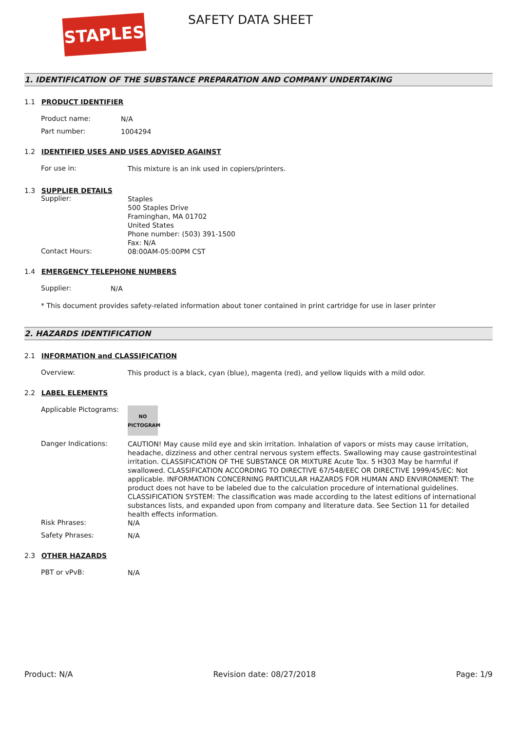STAPLES SAFETY DATA SHEET
1. IDENTIFICATION OF THE SUBSTANCE PREPARATION AND COMPANY UNDERTAKING
1.1 PRODUCT IDENTIFIER
Product name:
N/A
Part number:
1004294
1.2 IDENTIFIED USES AND USES ADVISED AGAINST
For use in:
This mixture is an ink used in copiers/printers.
1.3 SUPPLIER DETAILS
Supplier:
Staples
500 Staples Drive
Framinghan, MA 01702
United States
Phone number: (503) 391-1500
Fax: N/A
Contact Hours:
08:00AM-05:00PM CST
1.4 EMERGENCY TELEPHONE NUMBERS
Supplier:
N/A
* This document provides safety-related information about toner contained in print cartridge for use in laser printer
2. HAZARDS IDENTIFICATION
2.1 INFORMATION and CLASSIFICATION
Overview:
This product is a black, cyan (blue), magenta (red), and yellow liquids with a mild odor.
2.2 LABEL ELEMENTS
Applicable Pictograms:
NO
PICTOGRAM
Danger Indications:
CAUTION! May cause mild eye and skin irritation. Inhalation of vapors or mists may cause irritation, headache, dizziness and other central nervous system effects. Swallowing may cause gastrointestinal irritation. CLASSIFICATION OF THE SUBSTANCE OR MIXTURE Acute Tox. 5 H303 May be harmful if swallowed. CLASSIFICATION ACCORDING TO DIRECTIVE 67/548/EEC OR DIRECTIVE 1999/45/EC: Not applicable. INFORMATION CONCERNING PARTICULAR HAZARDS FOR HUMAN AND ENVIRONMENT: The product does not have to be labeled due to the calculation procedure of international guidelines. CLASSIFICATION SYSTEM: The classification was made according to the latest editions of international substances lists, and expanded upon from company and literature data. See Section 11 for detailed health effects information.
Risk Phrases:
N/A
Safety Phrases:
N/A
2.3 OTHER HAZARDS
PBT or vPvB:
N/A
Product: N/A Revision date: 08/27/2018 Page: 1/9